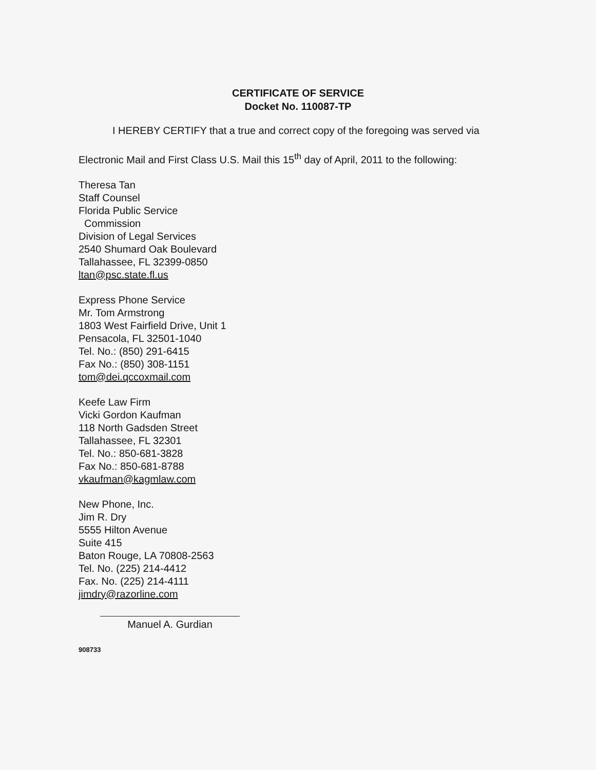CERTIFICATE OF SERVICE
Docket No. 110087-TP
I HEREBY CERTIFY that a true and correct copy of the foregoing was served via
Electronic Mail and First Class U.S. Mail this 15<sup>th</sup> day of April, 2011 to the following:
Theresa Tan
Staff Counsel
Florida Public Service
Commission
Division of Legal Services
2540 Shumard Oak Boulevard
Tallahassee, FL 32399-0850
ltan@psc.state.fl.us
Express Phone Service
Mr. Tom Armstrong
1803 West Fairfield Drive, Unit 1
Pensacola, FL 32501-1040
Tel. No.: (850) 291-6415
Fax No.: (850) 308-1151
tom@dei.qccoxmail.com
Keefe Law Firm
Vicki Gordon Kaufman
118 North Gadsden Street
Tallahassee, FL 32301
Tel. No.: 850-681-3828
Fax No.: 850-681-8788
vkaufman@kagmlaw.com
New Phone, Inc.
Jim R. Dry
5555 Hilton Avenue
Suite 415
Baton Rouge, LA 70808-2563
Tel. No. (225) 214-4412
Fax. No. (225) 214-4111
jimdry@razorline.com
Manuel A. Gurdian
908733